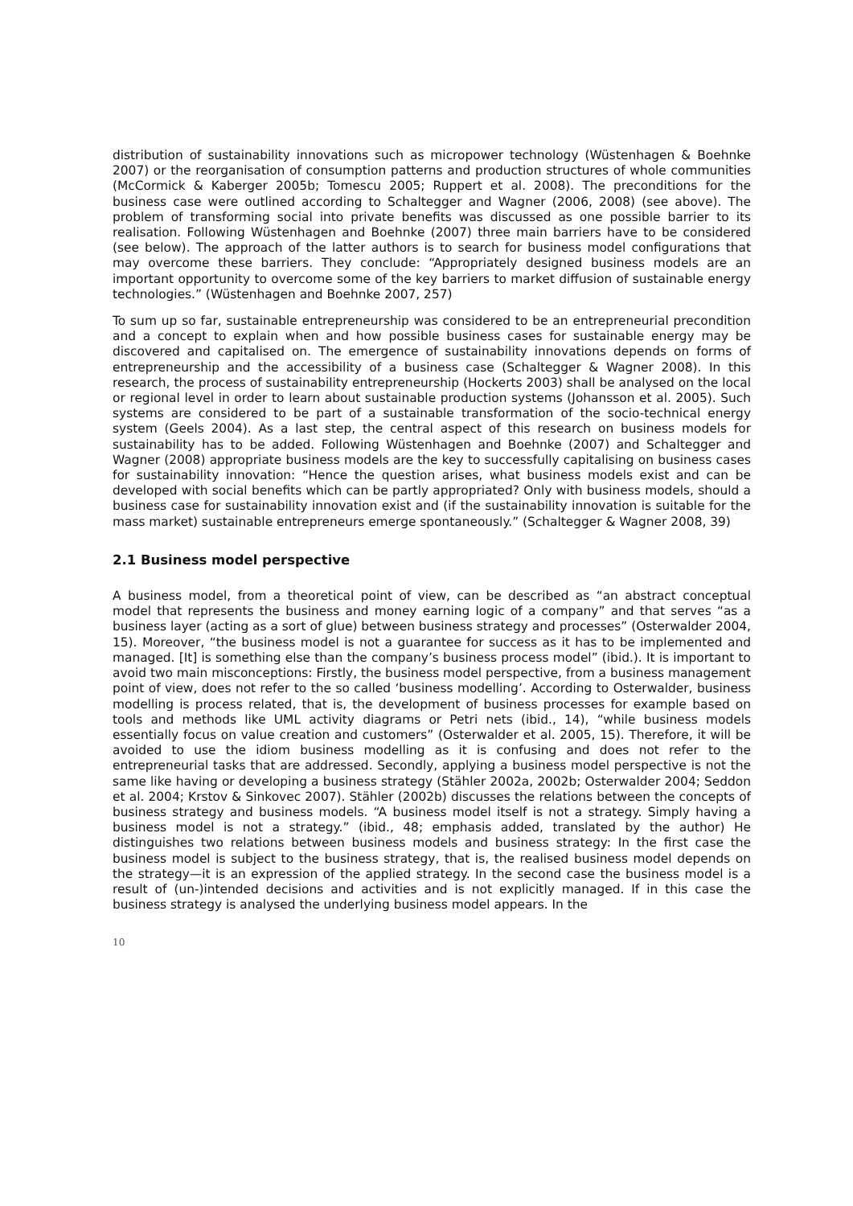distribution of sustainability innovations such as micropower technology (Wüstenhagen & Boehnke 2007) or the reorganisation of consumption patterns and production structures of whole communities (McCormick & Kaberger 2005b; Tomescu 2005; Ruppert et al. 2008). The preconditions for the business case were outlined according to Schaltegger and Wagner (2006, 2008) (see above). The problem of transforming social into private benefits was discussed as one possible barrier to its realisation. Following Wüstenhagen and Boehnke (2007) three main barriers have to be considered (see below). The approach of the latter authors is to search for business model configurations that may overcome these barriers. They conclude: “Appropriately designed business models are an important opportunity to overcome some of the key barriers to market diffusion of sustainable energy technologies.” (Wüstenhagen and Boehnke 2007, 257)
To sum up so far, sustainable entrepreneurship was considered to be an entrepreneurial precondition and a concept to explain when and how possible business cases for sustainable energy may be discovered and capitalised on. The emergence of sustainability innovations depends on forms of entrepreneurship and the accessibility of a business case (Schaltegger & Wagner 2008). In this research, the process of sustainability entrepreneurship (Hockerts 2003) shall be analysed on the local or regional level in order to learn about sustainable production systems (Johansson et al. 2005). Such systems are considered to be part of a sustainable transformation of the socio-technical energy system (Geels 2004). As a last step, the central aspect of this research on business models for sustainability has to be added. Following Wüstenhagen and Boehnke (2007) and Schaltegger and Wagner (2008) appropriate business models are the key to successfully capitalising on business cases for sustainability innovation: “Hence the question arises, what business models exist and can be developed with social benefits which can be partly appropriated? Only with business models, should a business case for sustainability innovation exist and (if the sustainability innovation is suitable for the mass market) sustainable entrepreneurs emerge spontaneously.” (Schaltegger & Wagner 2008, 39)
2.1 Business model perspective
A business model, from a theoretical point of view, can be described as “an abstract conceptual model that represents the business and money earning logic of a company” and that serves “as a business layer (acting as a sort of glue) between business strategy and processes” (Osterwalder 2004, 15). Moreover, “the business model is not a guarantee for success as it has to be implemented and managed. [It] is something else than the company’s business process model” (ibid.). It is important to avoid two main misconceptions: Firstly, the business model perspective, from a business management point of view, does not refer to the so called ‘business modelling’. According to Osterwalder, business modelling is process related, that is, the development of business processes for example based on tools and methods like UML activity diagrams or Petri nets (ibid., 14), “while business models essentially focus on value creation and customers” (Osterwalder et al. 2005, 15). Therefore, it will be avoided to use the idiom business modelling as it is confusing and does not refer to the entrepreneurial tasks that are addressed. Secondly, applying a business model perspective is not the same like having or developing a business strategy (Stähler 2002a, 2002b; Osterwalder 2004; Seddon et al. 2004; Krstov & Sinkovec 2007). Stähler (2002b) discusses the relations between the concepts of business strategy and business models. “A business model itself is not a strategy. Simply having a business model is not a strategy.” (ibid., 48; emphasis added, translated by the author) He distinguishes two relations between business models and business strategy: In the first case the business model is subject to the business strategy, that is, the realised business model depends on the strategy—it is an expression of the applied strategy. In the second case the business model is a result of (un-)intended decisions and activities and is not explicitly managed. If in this case the business strategy is analysed the underlying business model appears. In the
10